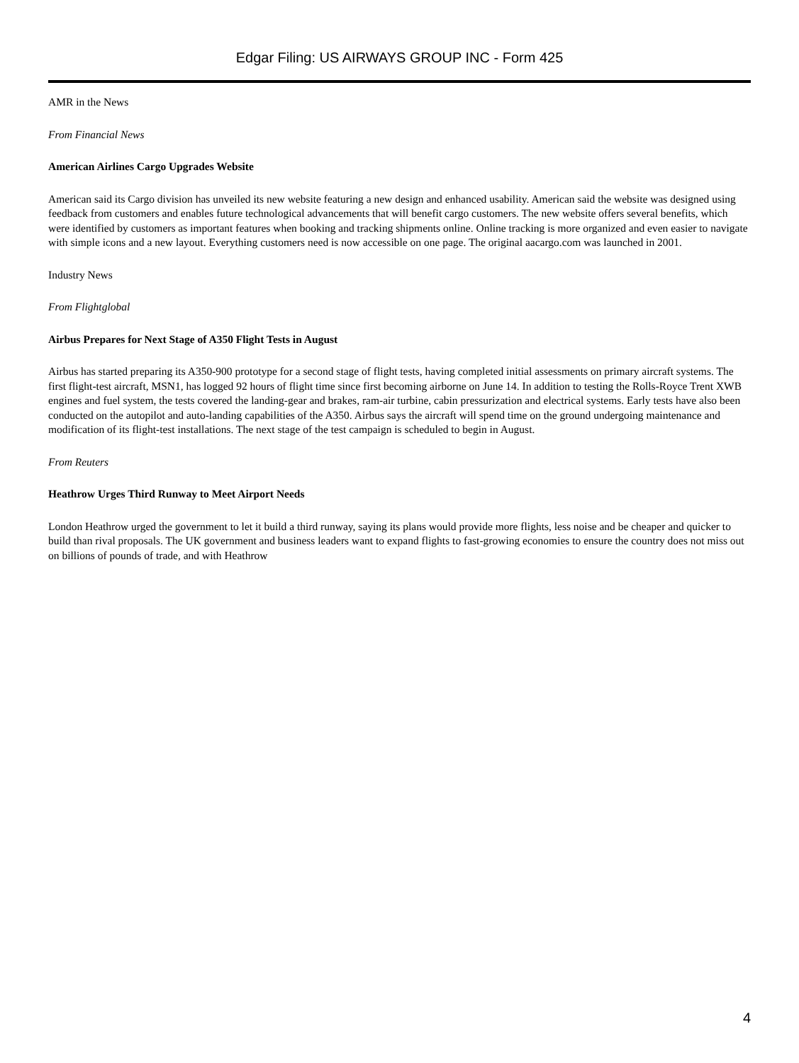Edgar Filing: US AIRWAYS GROUP INC - Form 425
AMR in the News
From Financial News
American Airlines Cargo Upgrades Website
American said its Cargo division has unveiled its new website featuring a new design and enhanced usability. American said the website was designed using feedback from customers and enables future technological advancements that will benefit cargo customers. The new website offers several benefits, which were identified by customers as important features when booking and tracking shipments online. Online tracking is more organized and even easier to navigate with simple icons and a new layout. Everything customers need is now accessible on one page. The original aacargo.com was launched in 2001.
Industry News
From Flightglobal
Airbus Prepares for Next Stage of A350 Flight Tests in August
Airbus has started preparing its A350-900 prototype for a second stage of flight tests, having completed initial assessments on primary aircraft systems. The first flight-test aircraft, MSN1, has logged 92 hours of flight time since first becoming airborne on June 14. In addition to testing the Rolls-Royce Trent XWB engines and fuel system, the tests covered the landing-gear and brakes, ram-air turbine, cabin pressurization and electrical systems. Early tests have also been conducted on the autopilot and auto-landing capabilities of the A350. Airbus says the aircraft will spend time on the ground undergoing maintenance and modification of its flight-test installations. The next stage of the test campaign is scheduled to begin in August.
From Reuters
Heathrow Urges Third Runway to Meet Airport Needs
London Heathrow urged the government to let it build a third runway, saying its plans would provide more flights, less noise and be cheaper and quicker to build than rival proposals. The UK government and business leaders want to expand flights to fast-growing economies to ensure the country does not miss out on billions of pounds of trade, and with Heathrow
4